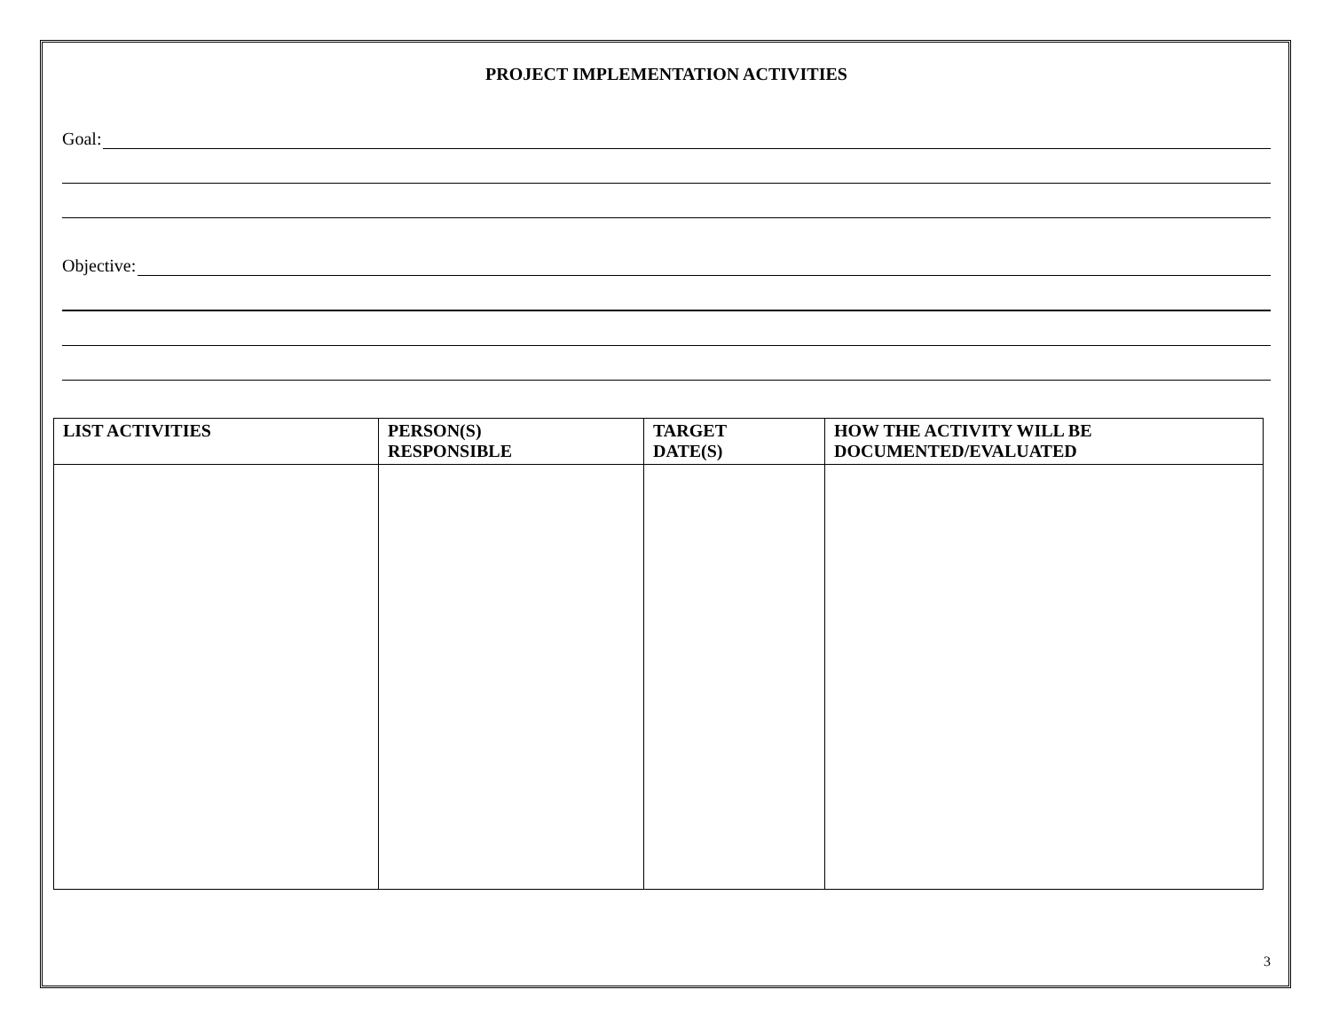PROJECT IMPLEMENTATION ACTIVITIES
Goal:
Objective:
| LIST ACTIVITIES | PERSON(S) RESPONSIBLE | TARGET DATE(S) | HOW THE ACTIVITY WILL BE DOCUMENTED/EVALUATED |
| --- | --- | --- | --- |
3